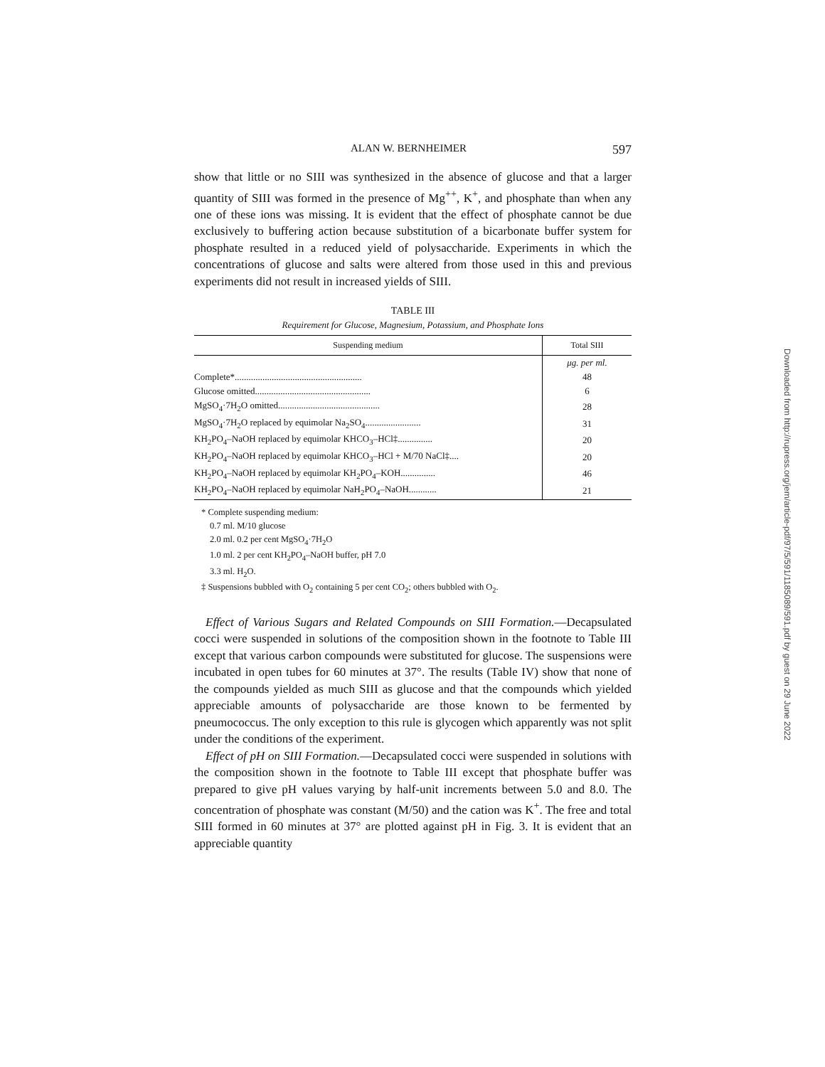ALAN W. BERNHEIMER 597
show that little or no SIII was synthesized in the absence of glucose and that a larger quantity of SIII was formed in the presence of Mg<sup>++</sup>, K<sup>+</sup>, and phosphate than when any one of these ions was missing. It is evident that the effect of phosphate cannot be due exclusively to buffering action because substitution of a bicarbonate buffer system for phosphate resulted in a reduced yield of polysaccharide. Experiments in which the concentrations of glucose and salts were altered from those used in this and previous experiments did not result in increased yields of SIII.
TABLE III
Requirement for Glucose, Magnesium, Potassium, and Phosphate Ions
| Suspending medium | Total SIII |
| --- | --- |
| | μg. per ml. |
| Complete*....................................................... | 48 |
| Glucose omitted.................................................. | 6 |
| MgSO<sub>4</sub>·7H<sub>2</sub>O omitted............................................ | 28 |
| MgSO<sub>4</sub>·7H<sub>2</sub>O replaced by equimolar Na<sub>2</sub>SO<sub>4</sub>........................ | 31 |
| KH<sub>2</sub>PO<sub>4</sub>–NaOH replaced by equimolar KHCO<sub>3</sub>–HCl‡............... | 20 |
| KH<sub>2</sub>PO<sub>4</sub>–NaOH replaced by equimolar KHCO<sub>3</sub>–HCl + M/70 NaCl‡.... | 20 |
| KH<sub>2</sub>PO<sub>4</sub>–NaOH replaced by equimolar KH<sub>2</sub>PO<sub>4</sub>–KOH............... | 46 |
| KH<sub>2</sub>PO<sub>4</sub>–NaOH replaced by equimolar NaH<sub>2</sub>PO<sub>4</sub>–NaOH............ | 21 |
* Complete suspending medium:
0.7 ml. M/10 glucose
2.0 ml. 0.2 per cent MgSO<sub>4</sub>·7H<sub>2</sub>O
1.0 ml. 2 per cent KH<sub>2</sub>PO<sub>4</sub>–NaOH buffer, pH 7.0
3.3 ml. H<sub>2</sub>O.
‡ Suspensions bubbled with O<sub>2</sub> containing 5 per cent CO<sub>2</sub>; others bubbled with O<sub>2</sub>.
Effect of Various Sugars and Related Compounds on SIII Formation.—Decapsulated cocci were suspended in solutions of the composition shown in the footnote to Table III except that various carbon compounds were substituted for glucose. The suspensions were incubated in open tubes for 60 minutes at 37°. The results (Table IV) show that none of the compounds yielded as much SIII as glucose and that the compounds which yielded appreciable amounts of polysaccharide are those known to be fermented by pneumococcus. The only exception to this rule is glycogen which apparently was not split under the conditions of the experiment.
Effect of pH on SIII Formation.—Decapsulated cocci were suspended in solutions with the composition shown in the footnote to Table III except that phosphate buffer was prepared to give pH values varying by half-unit increments between 5.0 and 8.0. The concentration of phosphate was constant (M/50) and the cation was K<sup>+</sup>. The free and total SIII formed in 60 minutes at 37° are plotted against pH in Fig. 3. It is evident that an appreciable quantity
Downloaded from http://rupress.org/jem/article-pdf/97/5/591/1185089/591.pdf by guest on 29 June 2022